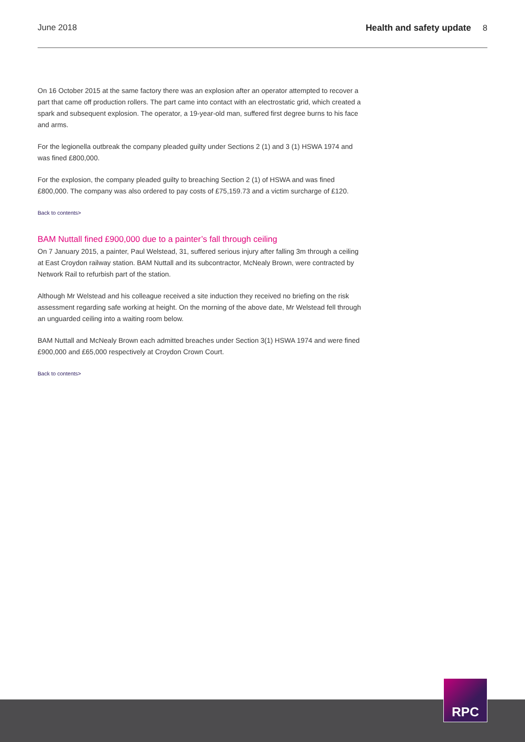June 2018 Health and safety update 8
On 16 October 2015 at the same factory there was an explosion after an operator attempted to recover a part that came off production rollers. The part came into contact with an electrostatic grid, which created a spark and subsequent explosion. The operator, a 19-year-old man, suffered first degree burns to his face and arms.
For the legionella outbreak the company pleaded guilty under Sections 2 (1) and 3 (1) HSWA 1974 and was fined £800,000.
For the explosion, the company pleaded guilty to breaching Section 2 (1) of HSWA and was fined £800,000. The company was also ordered to pay costs of £75,159.73 and a victim surcharge of £120.
Back to contents>
BAM Nuttall fined £900,000 due to a painter’s fall through ceiling
On 7 January 2015, a painter, Paul Welstead, 31, suffered serious injury after falling 3m through a ceiling at East Croydon railway station. BAM Nuttall and its subcontractor, McNealy Brown, were contracted by Network Rail to refurbish part of the station.
Although Mr Welstead and his colleague received a site induction they received no briefing on the risk assessment regarding safe working at height. On the morning of the above date, Mr Welstead fell through an unguarded ceiling into a waiting room below.
BAM Nuttall and McNealy Brown each admitted breaches under Section 3(1) HSWA 1974 and were fined £900,000 and £65,000 respectively at Croydon Crown Court.
Back to contents>
RPC